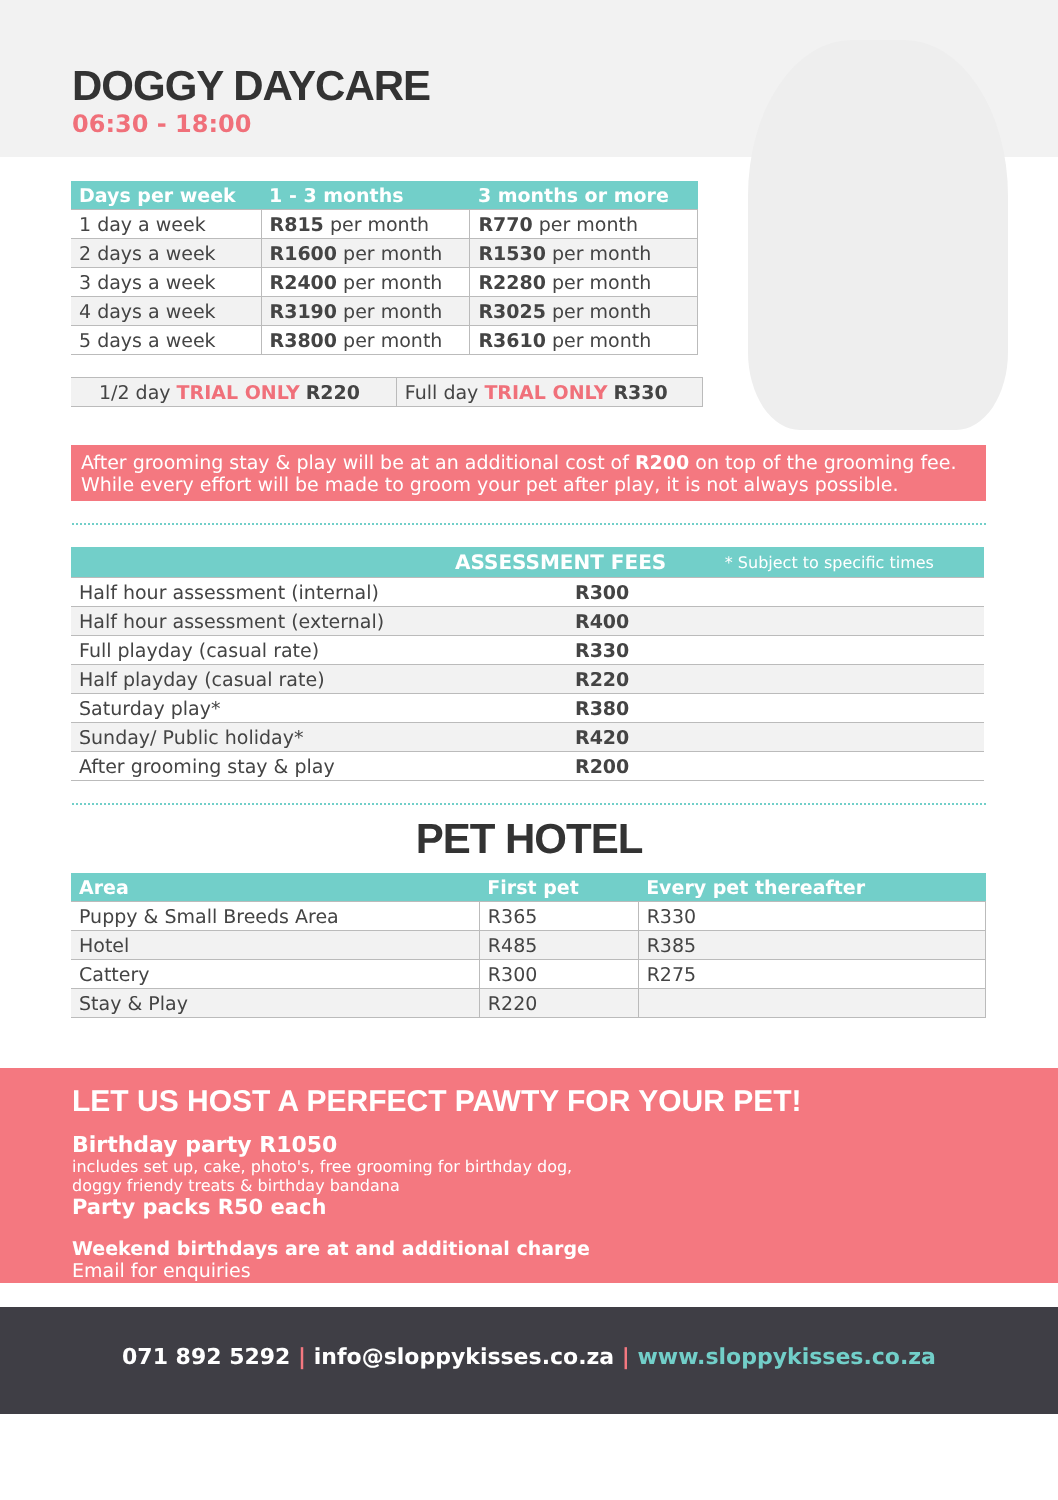DOGGY DAYCARE
06:30 - 18:00
| Days per week | 1 - 3 months | 3 months or more |
| --- | --- | --- |
| 1 day a week | R815 per month | R770 per month |
| 2 days a week | R1600 per month | R1530 per month |
| 3 days a week | R2400 per month | R2280 per month |
| 4 days a week | R3190 per month | R3025 per month |
| 5 days a week | R3800 per month | R3610 per month |
| 1/2 day TRIAL ONLY R220 | Full day TRIAL ONLY R330 |
After grooming stay & play will be at an additional cost of R200 on top of the grooming fee. While every effort will be made to groom your pet after play, it is not always possible.
| | ASSESSMENT FEES | * Subject to specific times |
| --- | --- | --- |
| Half hour assessment (internal) | R300 | |
| Half hour assessment (external) | R400 | |
| Full playday (casual rate) | R330 | |
| Half playday (casual rate) | R220 | |
| Saturday play* | R380 | |
| Sunday/ Public holiday* | R420 | |
| After grooming stay & play | R200 | |
PET HOTEL
| Area | First pet | Every pet thereafter |
| --- | --- | --- |
| Puppy & Small Breeds Area | R365 | R330 |
| Hotel | R485 | R385 |
| Cattery | R300 | R275 |
| Stay & Play | R220 | |
LET US HOST A PERFECT PAWTY FOR YOUR PET!
Birthday party R1050
includes set up, cake, photo's, free grooming for birthday dog,
doggy friendy treats & birthday bandana
Party packs R50 each
Weekend birthdays are at and additional charge
Email for enquiries
071 892 5292 | info@sloppykisses.co.za | www.sloppykisses.co.za